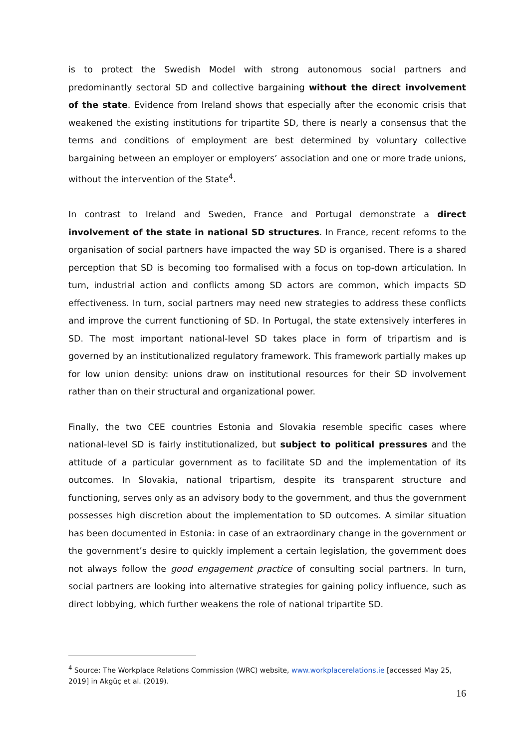is to protect the Swedish Model with strong autonomous social partners and predominantly sectoral SD and collective bargaining without the direct involvement of the state. Evidence from Ireland shows that especially after the economic crisis that weakened the existing institutions for tripartite SD, there is nearly a consensus that the terms and conditions of employment are best determined by voluntary collective bargaining between an employer or employers’ association and one or more trade unions, without the intervention of the State<sup>4</sup>.
In contrast to Ireland and Sweden, France and Portugal demonstrate a direct involvement of the state in national SD structures. In France, recent reforms to the organisation of social partners have impacted the way SD is organised. There is a shared perception that SD is becoming too formalised with a focus on top-down articulation. In turn, industrial action and conflicts among SD actors are common, which impacts SD effectiveness. In turn, social partners may need new strategies to address these conflicts and improve the current functioning of SD. In Portugal, the state extensively interferes in SD. The most important national-level SD takes place in form of tripartism and is governed by an institutionalized regulatory framework. This framework partially makes up for low union density: unions draw on institutional resources for their SD involvement rather than on their structural and organizational power.
Finally, the two CEE countries Estonia and Slovakia resemble specific cases where national-level SD is fairly institutionalized, but subject to political pressures and the attitude of a particular government as to facilitate SD and the implementation of its outcomes. In Slovakia, national tripartism, despite its transparent structure and functioning, serves only as an advisory body to the government, and thus the government possesses high discretion about the implementation to SD outcomes. A similar situation has been documented in Estonia: in case of an extraordinary change in the government or the government’s desire to quickly implement a certain legislation, the government does not always follow the good engagement practice of consulting social partners. In turn, social partners are looking into alternative strategies for gaining policy influence, such as direct lobbying, which further weakens the role of national tripartite SD.
<sup>4</sup> Source: The Workplace Relations Commission (WRC) website, www.workplacerelations.ie [accessed May 25, 2019] in Akgüç et al. (2019).
16